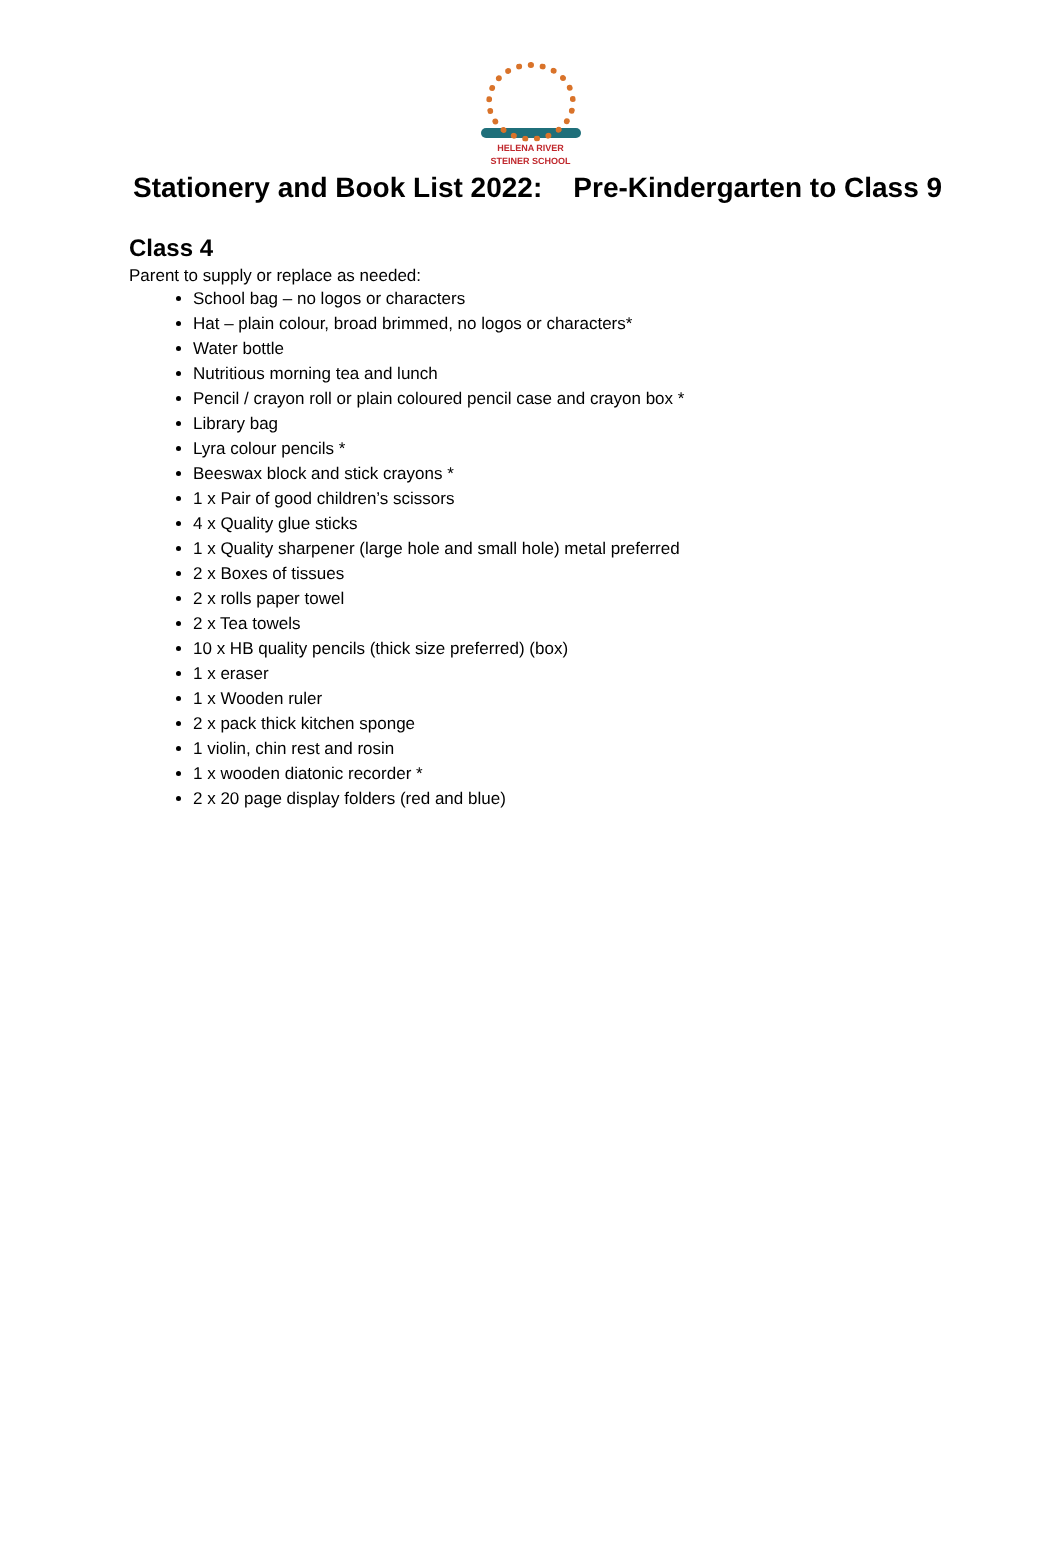HELENA RIVER
STEINER SCHOOL
Stationery and Book List 2022: Pre-Kindergarten to Class 9
Class 4
Parent to supply or replace as needed:
School bag – no logos or characters
Hat – plain colour, broad brimmed, no logos or characters*
Water bottle
Nutritious morning tea and lunch
Pencil / crayon roll or plain coloured pencil case and crayon box *
Library bag
Lyra colour pencils *
Beeswax block and stick crayons *
1 x Pair of good children’s scissors
4 x Quality glue sticks
1 x Quality sharpener (large hole and small hole) metal preferred
2 x Boxes of tissues
2 x rolls paper towel
2 x Tea towels
10 x HB quality pencils (thick size preferred) (box)
1 x eraser
1 x Wooden ruler
2 x pack thick kitchen sponge
1 violin, chin rest and rosin
1 x wooden diatonic recorder *
2 x 20 page display folders (red and blue)